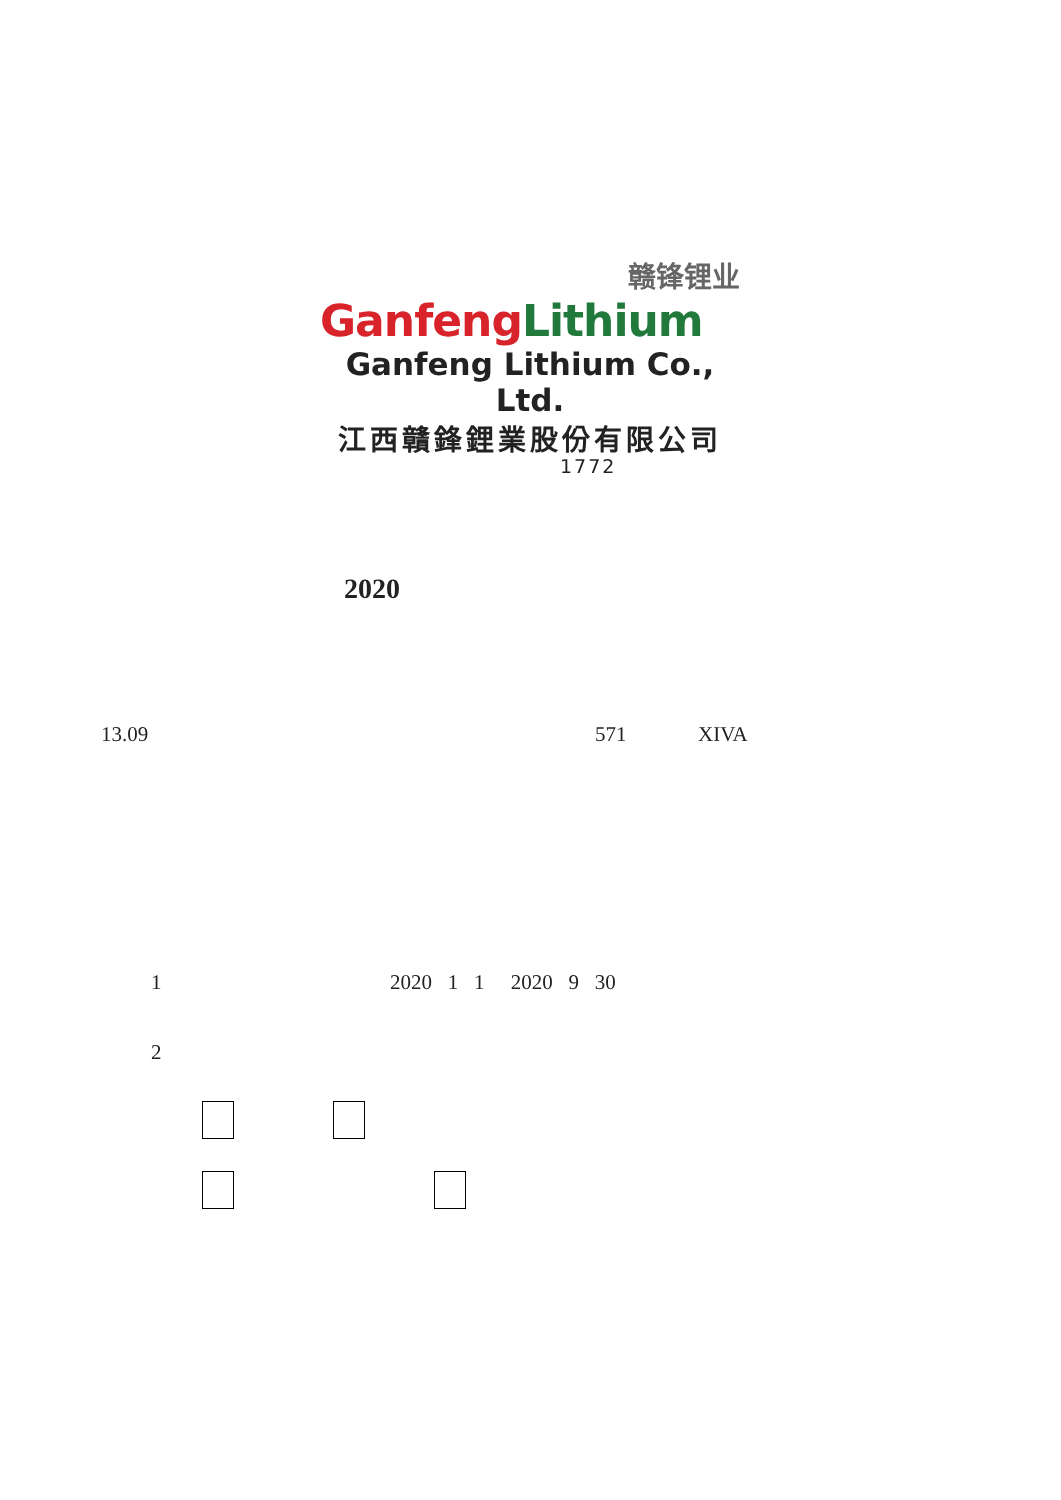赣锋锂业
Ganfeng Lithium
Ganfeng Lithium Co., Ltd.
江西贛鋒鋰業股份有限公司
1772
2020
13.09 571 XIVA
1 2020 1 1 2020 9 30
2